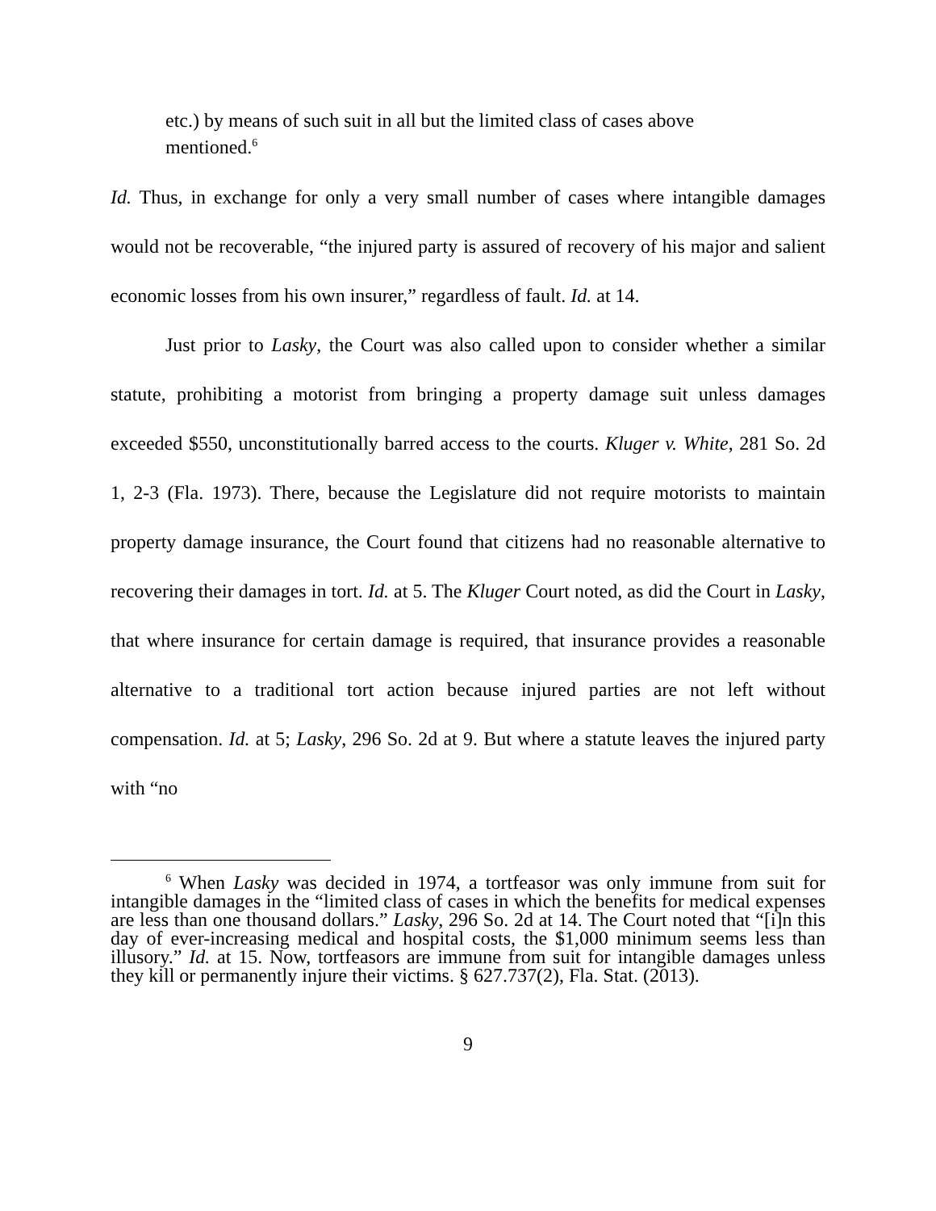etc.) by means of such suit in all but the limited class of cases above mentioned.<sup>6</sup>
Id. Thus, in exchange for only a very small number of cases where intangible damages would not be recoverable, “the injured party is assured of recovery of his major and salient economic losses from his own insurer,” regardless of fault. Id. at 14.
Just prior to Lasky, the Court was also called upon to consider whether a similar statute, prohibiting a motorist from bringing a property damage suit unless damages exceeded $550, unconstitutionally barred access to the courts. Kluger v. White, 281 So. 2d 1, 2-3 (Fla. 1973). There, because the Legislature did not require motorists to maintain property damage insurance, the Court found that citizens had no reasonable alternative to recovering their damages in tort. Id. at 5. The Kluger Court noted, as did the Court in Lasky, that where insurance for certain damage is required, that insurance provides a reasonable alternative to a traditional tort action because injured parties are not left without compensation. Id. at 5; Lasky, 296 So. 2d at 9. But where a statute leaves the injured party with “no
<sup>6</sup> When Lasky was decided in 1974, a tortfeasor was only immune from suit for intangible damages in the “limited class of cases in which the benefits for medical expenses are less than one thousand dollars.” Lasky, 296 So. 2d at 14. The Court noted that “[i]n this day of ever-increasing medical and hospital costs, the $1,000 minimum seems less than illusory.” Id. at 15. Now, tortfeasors are immune from suit for intangible damages unless they kill or permanently injure their victims. § 627.737(2), Fla. Stat. (2013).
9